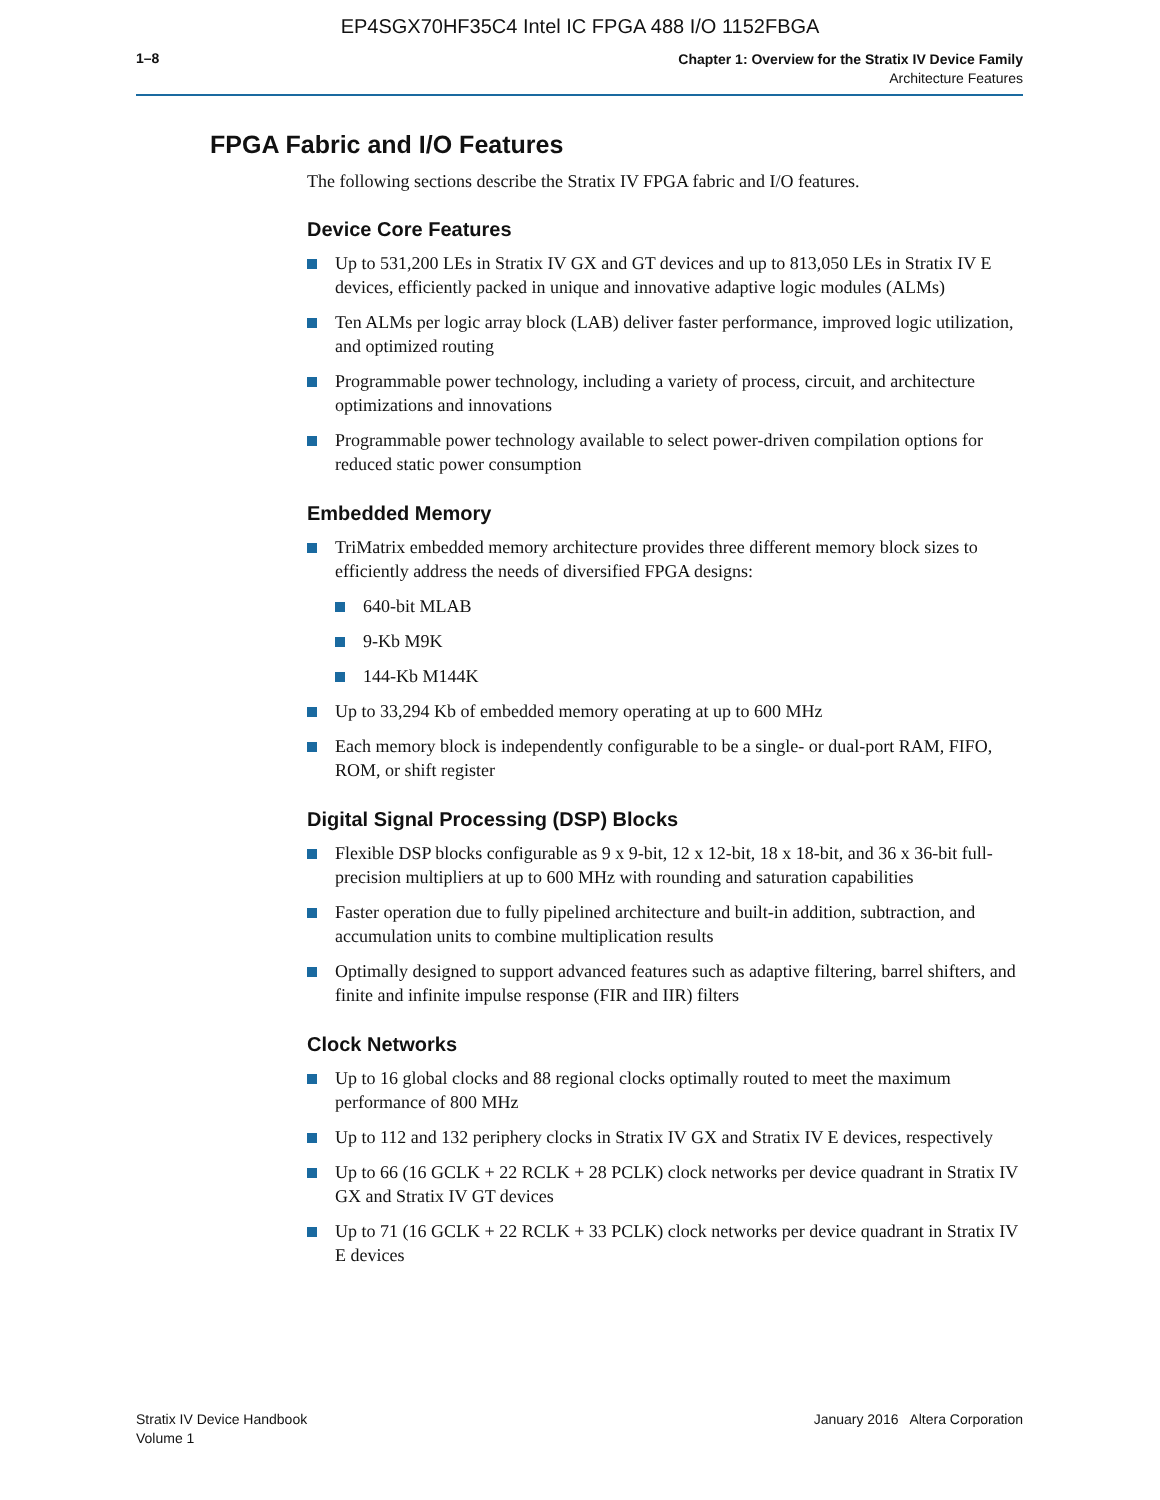EP4SGX70HF35C4 Intel IC FPGA 488 I/O 1152FBGA
1–8
Chapter 1: Overview for the Stratix IV Device Family
Architecture Features
FPGA Fabric and I/O Features
The following sections describe the Stratix IV FPGA fabric and I/O features.
Device Core Features
Up to 531,200 LEs in Stratix IV GX and GT devices and up to 813,050 LEs in Stratix IV E devices, efficiently packed in unique and innovative adaptive logic modules (ALMs)
Ten ALMs per logic array block (LAB) deliver faster performance, improved logic utilization, and optimized routing
Programmable power technology, including a variety of process, circuit, and architecture optimizations and innovations
Programmable power technology available to select power-driven compilation options for reduced static power consumption
Embedded Memory
TriMatrix embedded memory architecture provides three different memory block sizes to efficiently address the needs of diversified FPGA designs:
640-bit MLAB
9-Kb M9K
144-Kb M144K
Up to 33,294 Kb of embedded memory operating at up to 600 MHz
Each memory block is independently configurable to be a single- or dual-port RAM, FIFO, ROM, or shift register
Digital Signal Processing (DSP) Blocks
Flexible DSP blocks configurable as 9 x 9-bit, 12 x 12-bit, 18 x 18-bit, and 36 x 36-bit full-precision multipliers at up to 600 MHz with rounding and saturation capabilities
Faster operation due to fully pipelined architecture and built-in addition, subtraction, and accumulation units to combine multiplication results
Optimally designed to support advanced features such as adaptive filtering, barrel shifters, and finite and infinite impulse response (FIR and IIR) filters
Clock Networks
Up to 16 global clocks and 88 regional clocks optimally routed to meet the maximum performance of 800 MHz
Up to 112 and 132 periphery clocks in Stratix IV GX and Stratix IV E devices, respectively
Up to 66 (16 GCLK + 22 RCLK + 28 PCLK) clock networks per device quadrant in Stratix IV GX and Stratix IV GT devices
Up to 71 (16 GCLK + 22 RCLK + 33 PCLK) clock networks per device quadrant in Stratix IV E devices
Stratix IV Device Handbook
Volume 1
January 2016 Altera Corporation